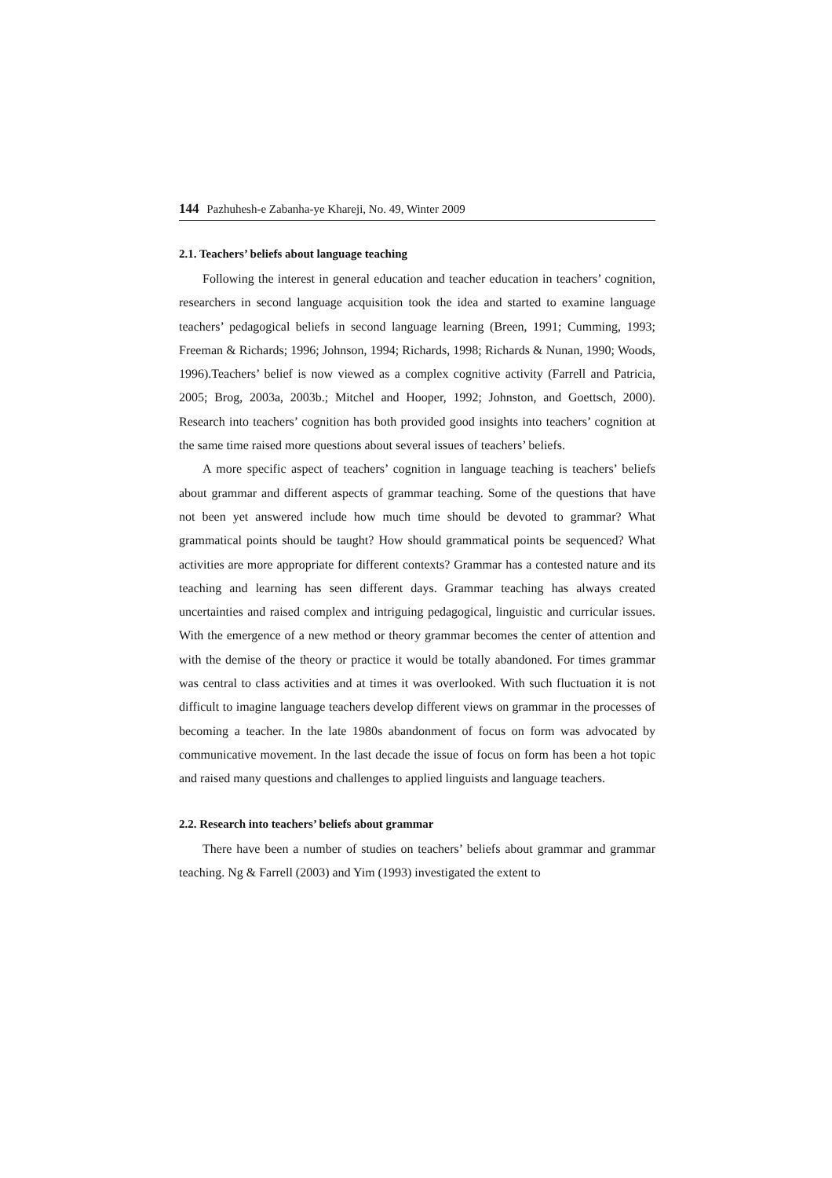144 Pazhuhesh-e Zabanha-ye Khareji, No. 49, Winter 2009
2.1. Teachers’ beliefs about language teaching
Following the interest in general education and teacher education in teachers’ cognition, researchers in second language acquisition took the idea and started to examine language teachers’ pedagogical beliefs in second language learning (Breen, 1991; Cumming, 1993; Freeman & Richards; 1996; Johnson, 1994; Richards, 1998; Richards & Nunan, 1990; Woods, 1996).Teachers’ belief is now viewed as a complex cognitive activity (Farrell and Patricia, 2005; Brog, 2003a, 2003b.; Mitchel and Hooper, 1992; Johnston, and Goettsch, 2000). Research into teachers’ cognition has both provided good insights into teachers’ cognition at the same time raised more questions about several issues of teachers’ beliefs.
A more specific aspect of teachers’ cognition in language teaching is teachers’ beliefs about grammar and different aspects of grammar teaching. Some of the questions that have not been yet answered include how much time should be devoted to grammar? What grammatical points should be taught? How should grammatical points be sequenced? What activities are more appropriate for different contexts? Grammar has a contested nature and its teaching and learning has seen different days. Grammar teaching has always created uncertainties and raised complex and intriguing pedagogical, linguistic and curricular issues. With the emergence of a new method or theory grammar becomes the center of attention and with the demise of the theory or practice it would be totally abandoned. For times grammar was central to class activities and at times it was overlooked. With such fluctuation it is not difficult to imagine language teachers develop different views on grammar in the processes of becoming a teacher. In the late 1980s abandonment of focus on form was advocated by communicative movement. In the last decade the issue of focus on form has been a hot topic and raised many questions and challenges to applied linguists and language teachers.
2.2. Research into teachers’ beliefs about grammar
There have been a number of studies on teachers’ beliefs about grammar and grammar teaching. Ng & Farrell (2003) and Yim (1993) investigated the extent to